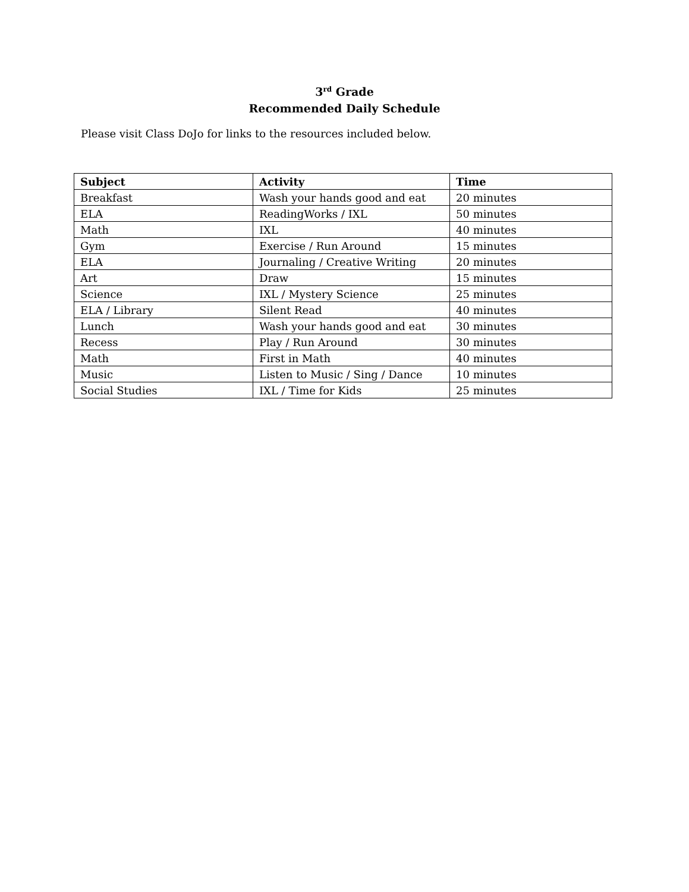3<sup>rd</sup> Grade
Recommended Daily Schedule
Please visit Class DoJo for links to the resources included below.
| Subject | Activity | Time |
| --- | --- | --- |
| Breakfast | Wash your hands good and eat | 20 minutes |
| ELA | ReadingWorks / IXL | 50 minutes |
| Math | IXL | 40 minutes |
| Gym | Exercise / Run Around | 15 minutes |
| ELA | Journaling / Creative Writing | 20 minutes |
| Art | Draw | 15 minutes |
| Science | IXL / Mystery Science | 25 minutes |
| ELA / Library | Silent Read | 40 minutes |
| Lunch | Wash your hands good and eat | 30 minutes |
| Recess | Play / Run Around | 30 minutes |
| Math | First in Math | 40 minutes |
| Music | Listen to Music / Sing / Dance | 10 minutes |
| Social Studies | IXL / Time for Kids | 25 minutes |